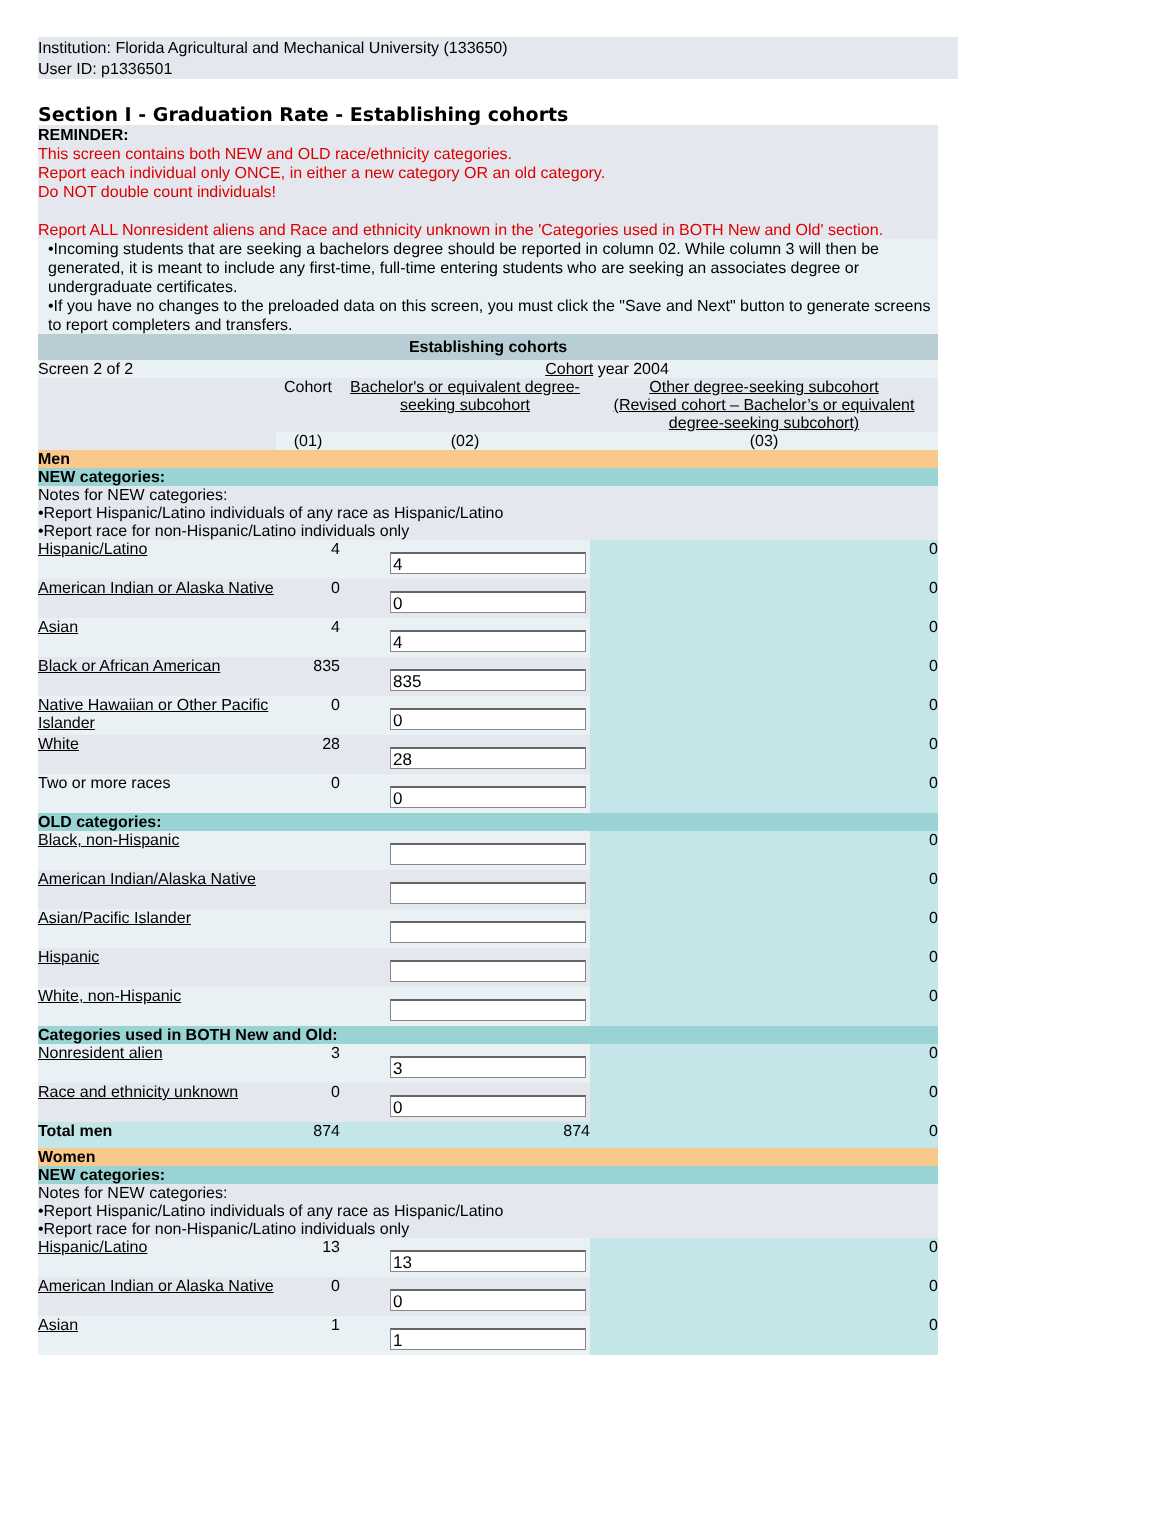Institution: Florida Agricultural and Mechanical University (133650)
User ID: p1336501
Section I - Graduation Rate - Establishing cohorts
REMINDER:
This screen contains both NEW and OLD race/ethnicity categories.
Report each individual only ONCE, in either a new category OR an old category.
Do NOT double count individuals!
Report ALL Nonresident aliens and Race and ethnicity unknown in the 'Categories used in BOTH New and Old' section.
•Incoming students that are seeking a bachelors degree should be reported in column 02. While column 3 will then be generated, it is meant to include any first-time, full-time entering students who are seeking an associates degree or undergraduate certificates.
•If you have no changes to the preloaded data on this screen, you must click the "Save and Next" button to generate screens to report completers and transfers.
| Establishing cohorts | | | |
| Screen 2 of 2 | Cohort year 2004 | | |
| | Cohort | Bachelor's or equivalent degree-seeking subcohort | Other degree-seeking subcohort (Revised cohort – Bachelor’s or equivalent degree-seeking subcohort) |
| | (01) | (02) | (03) |
| Men | | | |
| NEW categories: | | | |
| Notes for NEW categories: •Report Hispanic/Latino individuals of any race as Hispanic/Latino •Report race for non-Hispanic/Latino individuals only | | | |
| Hispanic/Latino | 4 | 4 | 0 |
| American Indian or Alaska Native | 0 | 0 | 0 |
| Asian | 4 | 4 | 0 |
| Black or African American | 835 | 835 | 0 |
| Native Hawaiian or Other Pacific Islander | 0 | 0 | 0 |
| White | 28 | 28 | 0 |
| Two or more races | 0 | 0 | 0 |
| OLD categories: | | | |
| Black, non-Hispanic | | | 0 |
| American Indian/Alaska Native | | | 0 |
| Asian/Pacific Islander | | | 0 |
| Hispanic | | | 0 |
| White, non-Hispanic | | | 0 |
| Categories used in BOTH New and Old: | | | |
| Nonresident alien | 3 | 3 | 0 |
| Race and ethnicity unknown | 0 | 0 | 0 |
| Total men | 874 | 874 | 0 |
| Women | | | |
| NEW categories: | | | |
| Notes for NEW categories: •Report Hispanic/Latino individuals of any race as Hispanic/Latino •Report race for non-Hispanic/Latino individuals only | | | |
| Hispanic/Latino | 13 | 13 | 0 |
| American Indian or Alaska Native | 0 | 0 | 0 |
| Asian | 1 | 1 | 0 |